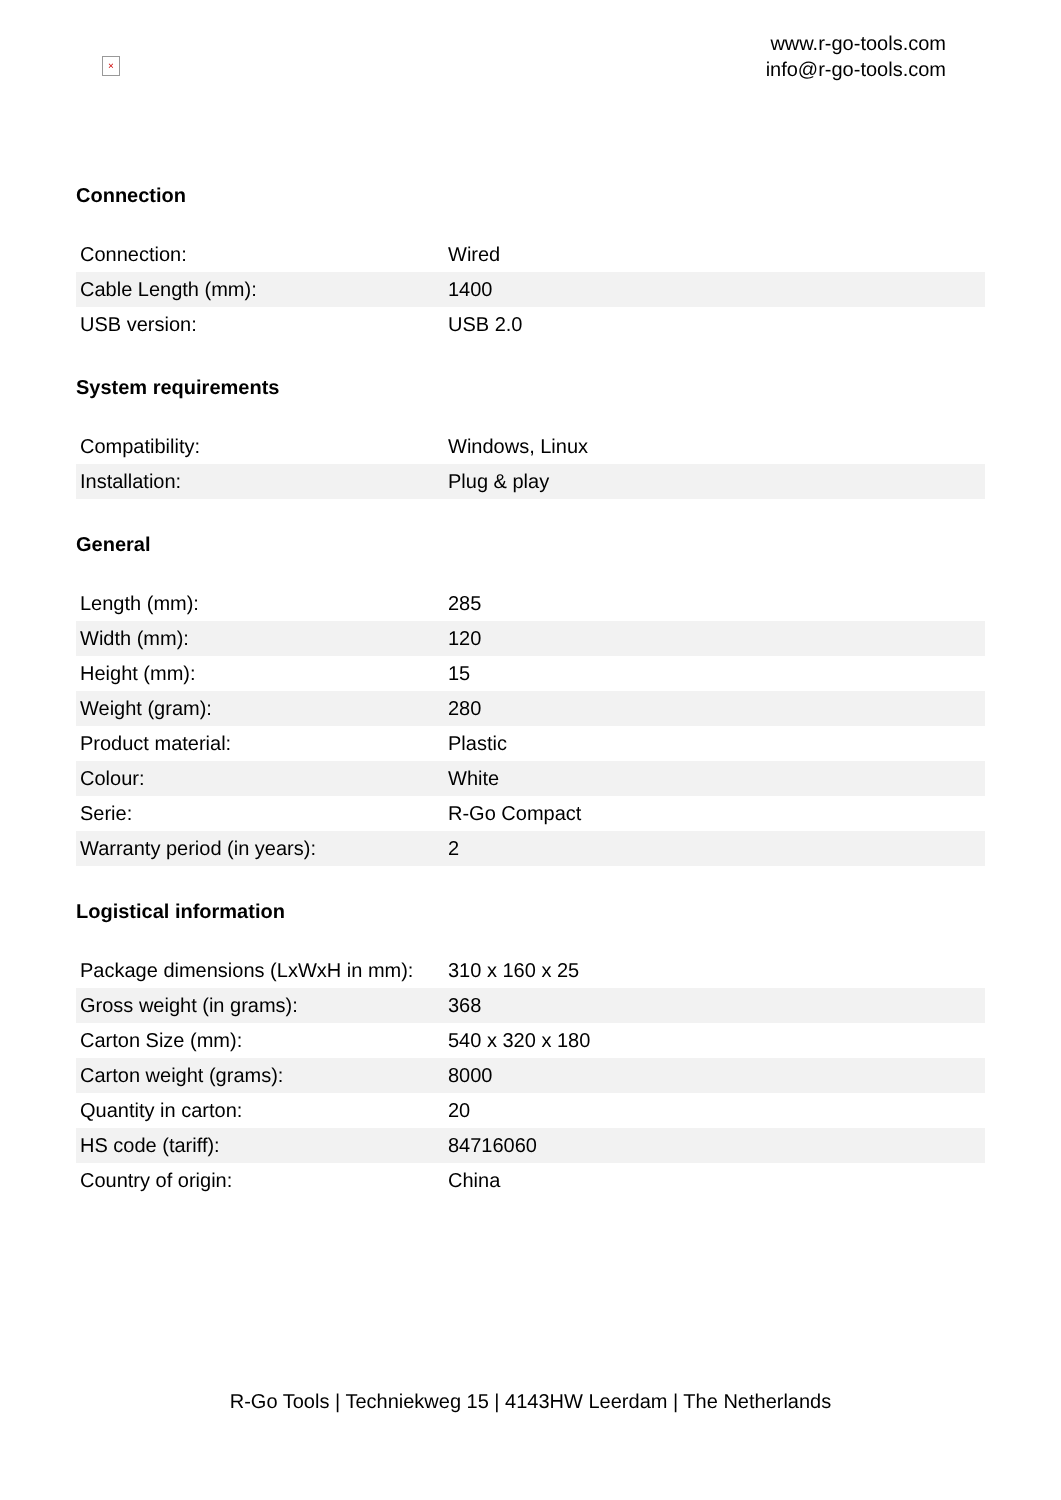×
www.r-go-tools.com
info@r-go-tools.com
Connection
| Connection: | Wired |
| Cable Length (mm): | 1400 |
| USB version: | USB 2.0 |
System requirements
| Compatibility: | Windows, Linux |
| Installation: | Plug & play |
General
| Length (mm): | 285 |
| Width (mm): | 120 |
| Height (mm): | 15 |
| Weight (gram): | 280 |
| Product material: | Plastic |
| Colour: | White |
| Serie: | R-Go Compact |
| Warranty period (in years): | 2 |
Logistical information
| Package dimensions (LxWxH in mm): | 310 x 160 x 25 |
| Gross weight (in grams): | 368 |
| Carton Size (mm): | 540 x 320 x 180 |
| Carton weight (grams): | 8000 |
| Quantity in carton: | 20 |
| HS code (tariff): | 84716060 |
| Country of origin: | China |
R-Go Tools | Techniekweg 15 | 4143HW Leerdam | The Netherlands